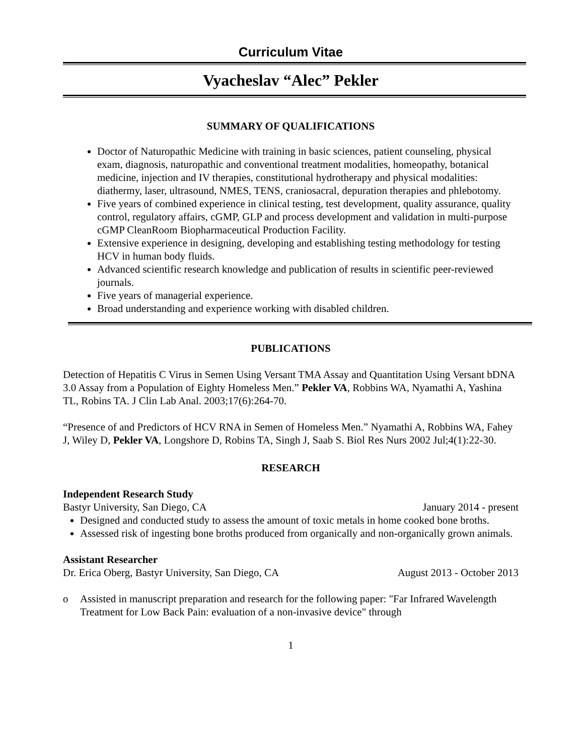Curriculum Vitae
Vyacheslav “Alec” Pekler
SUMMARY OF QUALIFICATIONS
Doctor of Naturopathic Medicine with training in basic sciences, patient counseling, physical exam, diagnosis, naturopathic and conventional treatment modalities, homeopathy, botanical medicine, injection and IV therapies, constitutional hydrotherapy and physical modalities: diathermy, laser, ultrasound, NMES, TENS, craniosacral, depuration therapies and phlebotomy.
Five years of combined experience in clinical testing, test development, quality assurance, quality control, regulatory affairs, cGMP, GLP and process development and validation in multi-purpose cGMP CleanRoom Biopharmaceutical Production Facility.
Extensive experience in designing, developing and establishing testing methodology for testing HCV in human body fluids.
Advanced scientific research knowledge and publication of results in scientific peer-reviewed journals.
Five years of managerial experience.
Broad understanding and experience working with disabled children.
PUBLICATIONS
Detection of Hepatitis C Virus in Semen Using Versant TMA Assay and Quantitation Using Versant bDNA 3.0 Assay from a Population of Eighty Homeless Men.” Pekler VA, Robbins WA, Nyamathi A, Yashina TL, Robins TA. J Clin Lab Anal. 2003;17(6):264-70.
“Presence of and Predictors of HCV RNA in Semen of Homeless Men.” Nyamathi A, Robbins WA, Fahey J, Wiley D, Pekler VA, Longshore D, Robins TA, Singh J, Saab S. Biol Res Nurs 2002 Jul;4(1):22-30.
RESEARCH
Independent Research Study
Bastyr University, San Diego, CA January 2014 - present
Designed and conducted study to assess the amount of toxic metals in home cooked bone broths.
Assessed risk of ingesting bone broths produced from organically and non-organically grown animals.
Assistant Researcher
Dr. Erica Oberg, Bastyr University, San Diego, CA August 2013 - October 2013
o Assisted in manuscript preparation and research for the following paper: "Far Infrared Wavelength Treatment for Low Back Pain: evaluation of a non-invasive device" through
1